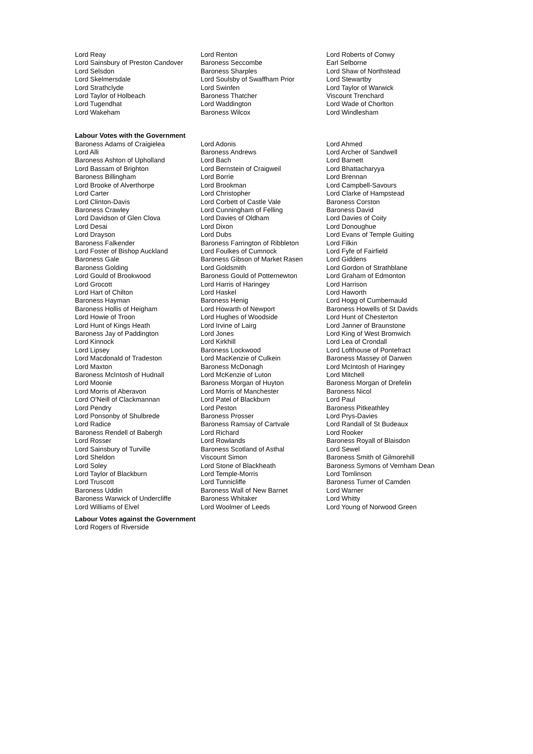| Lord Reay | Lord Renton | Lord Roberts of Conwy |
| Lord Sainsbury of Preston Candover | Baroness Seccombe | Earl Selborne |
| Lord Selsdon | Baroness Sharples | Lord Shaw of Northstead |
| Lord Skelmersdale | Lord Soulsby of Swaffham Prior | Lord Stewartby |
| Lord Strathclyde | Lord Swinfen | Lord Taylor of Warwick |
| Lord Taylor of Holbeach | Baroness Thatcher | Viscount Trenchard |
| Lord Tugendhat | Lord Waddington | Lord Wade of Chorlton |
| Lord Wakeham | Baroness Wilcox | Lord Windlesham |
Labour Votes with the Government
| Baroness Adams of Craigielea | Lord Adonis | Lord Ahmed |
| Lord Alli | Baroness Andrews | Lord Archer of Sandwell |
| Baroness Ashton of Upholland | Lord Bach | Lord Barnett |
| Lord Bassam of Brighton | Lord Bernstein of Craigweil | Lord Bhattacharyya |
| Baroness Billingham | Lord Borrie | Lord Brennan |
| Lord Brooke of Alverthorpe | Lord Brookman | Lord Campbell-Savours |
| Lord Carter | Lord Christopher | Lord Clarke of Hampstead |
| Lord Clinton-Davis | Lord Corbett of Castle Vale | Baroness Corston |
| Baroness Crawley | Lord Cunningham of Felling | Baroness David |
| Lord Davidson of Glen Clova | Lord Davies of Oldham | Lord Davies of Coity |
| Lord Desai | Lord Dixon | Lord Donoughue |
| Lord Drayson | Lord Dubs | Lord Evans of Temple Guiting |
| Baroness Falkender | Baroness Farrington of Ribbleton | Lord Filkin |
| Lord Foster of Bishop Auckland | Lord Foulkes of Cumnock | Lord Fyfe of Fairfield |
| Baroness Gale | Baroness Gibson of Market Rasen | Lord Giddens |
| Baroness Golding | Lord Goldsmith | Lord Gordon of Strathblane |
| Lord Gould of Brookwood | Baroness Gould of Potternewton | Lord Graham of Edmonton |
| Lord Grocott | Lord Harris of Haringey | Lord Harrison |
| Lord Hart of Chilton | Lord Haskel | Lord Haworth |
| Baroness Hayman | Baroness Henig | Lord Hogg of Cumbernauld |
| Baroness Hollis of Heigham | Lord Howarth of Newport | Baroness Howells of St Davids |
| Lord Howie of Troon | Lord Hughes of Woodside | Lord Hunt of Chesterton |
| Lord Hunt of Kings Heath | Lord Irvine of Lairg | Lord Janner of Braunstone |
| Baroness Jay of Paddington | Lord Jones | Lord King of West Bromwich |
| Lord Kinnock | Lord Kirkhill | Lord Lea of Crondall |
| Lord Lipsey | Baroness Lockwood | Lord Lofthouse of Pontefract |
| Lord Macdonald of Tradeston | Lord MacKenzie of Culkein | Baroness Massey of Darwen |
| Lord Maxton | Baroness McDonagh | Lord McIntosh of Haringey |
| Baroness McIntosh of Hudnall | Lord McKenzie of Luton | Lord Mitchell |
| Lord Moonie | Baroness Morgan of Huyton | Baroness Morgan of Drefelin |
| Lord Morris of Aberavon | Lord Morris of Manchester | Baroness Nicol |
| Lord O'Neill of Clackmannan | Lord Patel of Blackburn | Lord Paul |
| Lord Pendry | Lord Peston | Baroness Pitkeathley |
| Lord Ponsonby of Shulbrede | Baroness Prosser | Lord Prys-Davies |
| Lord Radice | Baroness Ramsay of Cartvale | Lord Randall of St Budeaux |
| Baroness Rendell of Babergh | Lord Richard | Lord Rooker |
| Lord Rosser | Lord Rowlands | Baroness Royall of Blaisdon |
| Lord Sainsbury of Turville | Baroness Scotland of Asthal | Lord Sewel |
| Lord Sheldon | Viscount Simon | Baroness Smith of Gilmorehill |
| Lord Soley | Lord Stone of Blackheath | Baroness Symons of Vernham Dean |
| Lord Taylor of Blackburn | Lord Temple-Morris | Lord Tomlinson |
| Lord Truscott | Lord Tunnicliffe | Baroness Turner of Camden |
| Baroness Uddin | Baroness Wall of New Barnet | Lord Warner |
| Baroness Warwick of Undercliffe | Baroness Whitaker | Lord Whitty |
| Lord Williams of Elvel | Lord Woolmer of Leeds | Lord Young of Norwood Green |
Labour Votes against the Government
Lord Rogers of Riverside